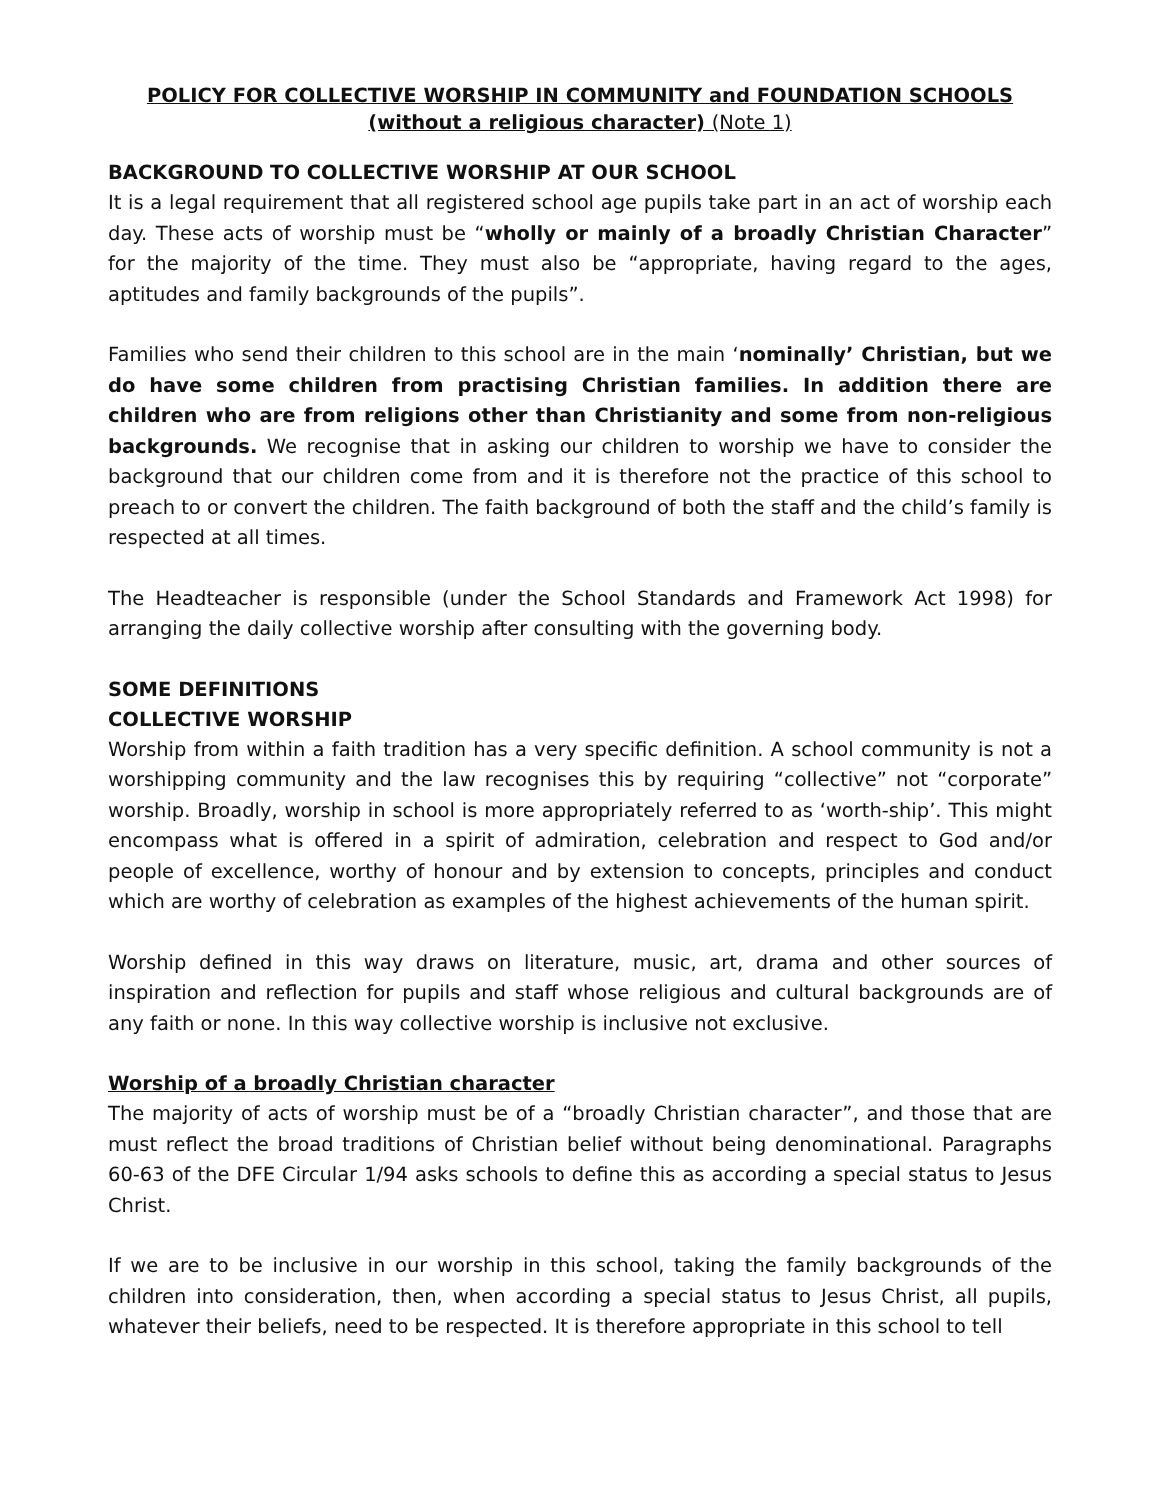POLICY FOR COLLECTIVE WORSHIP IN COMMUNITY and FOUNDATION SCHOOLS
(without a religious character) (Note 1)
BACKGROUND TO COLLECTIVE WORSHIP AT OUR SCHOOL
It is a legal requirement that all registered school age pupils take part in an act of worship each day. These acts of worship must be “wholly or mainly of a broadly Christian Character” for the majority of the time. They must also be “appropriate, having regard to the ages, aptitudes and family backgrounds of the pupils”.
Families who send their children to this school are in the main ‘nominally’ Christian, but we do have some children from practising Christian families. In addition there are children who are from religions other than Christianity and some from non-religious backgrounds. We recognise that in asking our children to worship we have to consider the background that our children come from and it is therefore not the practice of this school to preach to or convert the children. The faith background of both the staff and the child’s family is respected at all times.
The Headteacher is responsible (under the School Standards and Framework Act 1998) for arranging the daily collective worship after consulting with the governing body.
SOME DEFINITIONS
COLLECTIVE WORSHIP
Worship from within a faith tradition has a very specific definition. A school community is not a worshipping community and the law recognises this by requiring “collective” not “corporate” worship. Broadly, worship in school is more appropriately referred to as ‘worth-ship’. This might encompass what is offered in a spirit of admiration, celebration and respect to God and/or people of excellence, worthy of honour and by extension to concepts, principles and conduct which are worthy of celebration as examples of the highest achievements of the human spirit.
Worship defined in this way draws on literature, music, art, drama and other sources of inspiration and reflection for pupils and staff whose religious and cultural backgrounds are of any faith or none. In this way collective worship is inclusive not exclusive.
Worship of a broadly Christian character
The majority of acts of worship must be of a “broadly Christian character”, and those that are must reflect the broad traditions of Christian belief without being denominational. Paragraphs 60-63 of the DFE Circular 1/94 asks schools to define this as according a special status to Jesus Christ.
If we are to be inclusive in our worship in this school, taking the family backgrounds of the children into consideration, then, when according a special status to Jesus Christ, all pupils, whatever their beliefs, need to be respected. It is therefore appropriate in this school to tell